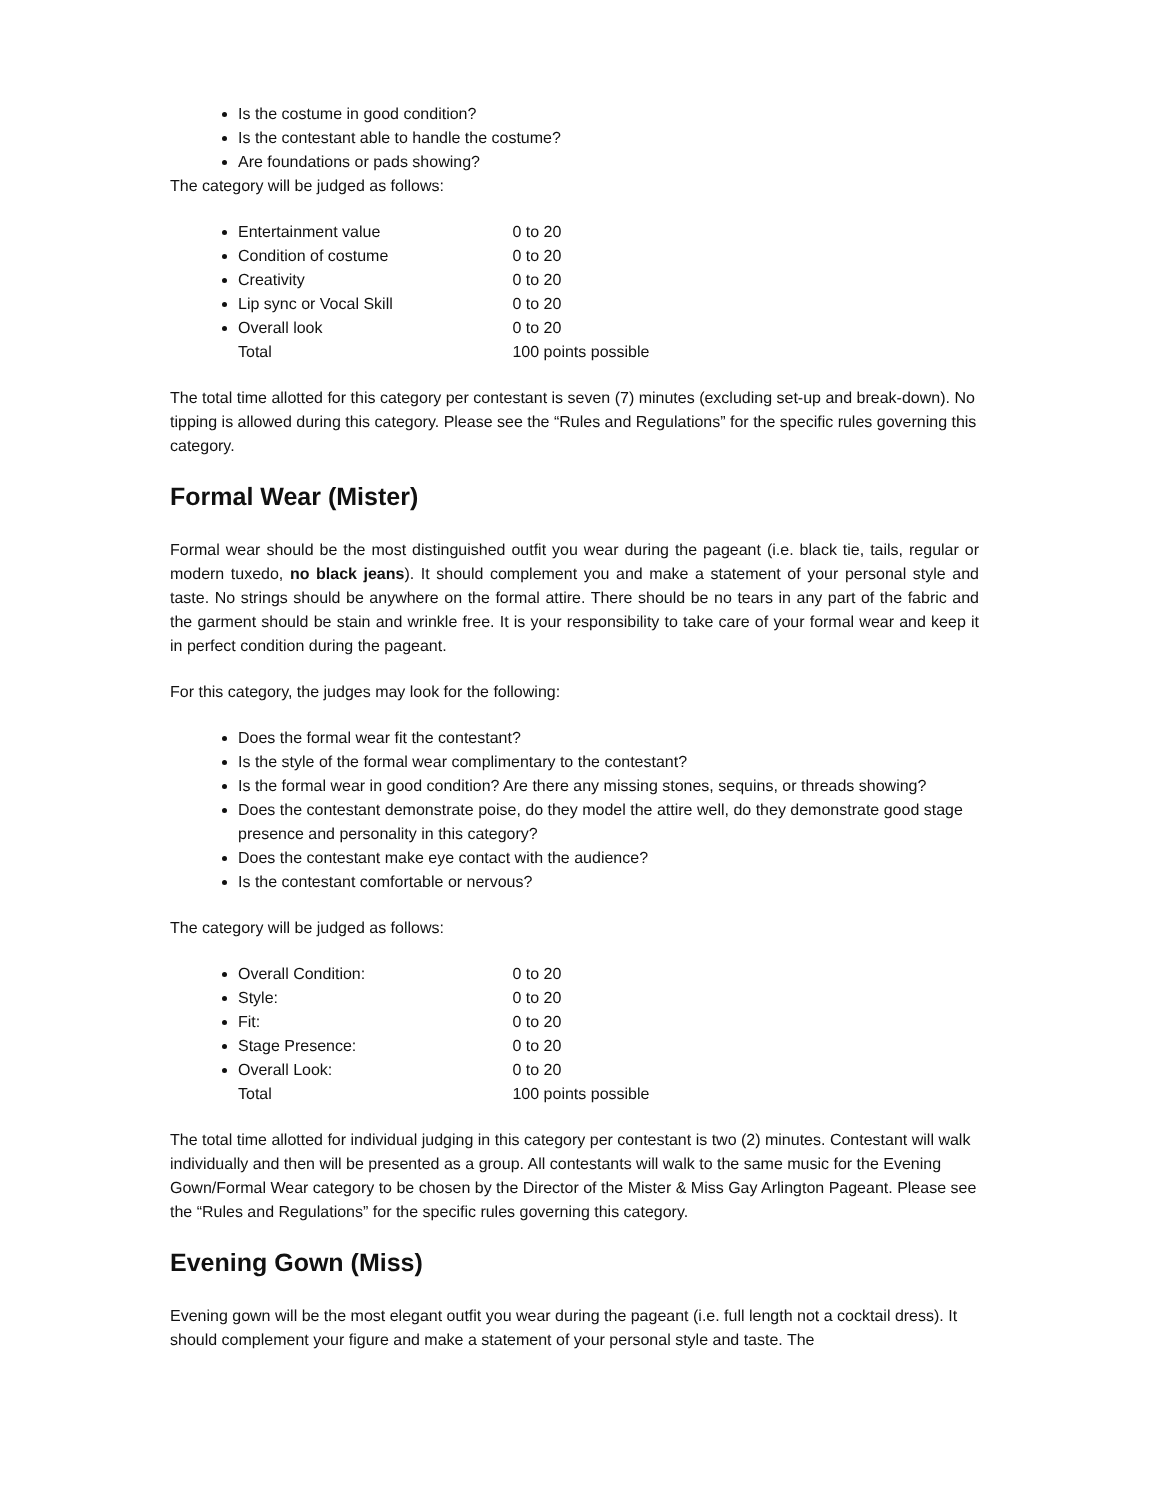Is the costume in good condition?
Is the contestant able to handle the costume?
Are foundations or pads showing?
The category will be judged as follows:
Entertainment value 0 to 20
Condition of costume 0 to 20
Creativity 0 to 20
Lip sync or Vocal Skill 0 to 20
Overall look 0 to 20
Total 100 points possible
The total time allotted for this category per contestant is seven (7) minutes (excluding set-up and break-down). No tipping is allowed during this category. Please see the “Rules and Regulations” for the specific rules governing this category.
Formal Wear (Mister)
Formal wear should be the most distinguished outfit you wear during the pageant (i.e. black tie, tails, regular or modern tuxedo, no black jeans). It should complement you and make a statement of your personal style and taste. No strings should be anywhere on the formal attire. There should be no tears in any part of the fabric and the garment should be stain and wrinkle free. It is your responsibility to take care of your formal wear and keep it in perfect condition during the pageant.
For this category, the judges may look for the following:
Does the formal wear fit the contestant?
Is the style of the formal wear complimentary to the contestant?
Is the formal wear in good condition? Are there any missing stones, sequins, or threads showing?
Does the contestant demonstrate poise, do they model the attire well, do they demonstrate good stage presence and personality in this category?
Does the contestant make eye contact with the audience?
Is the contestant comfortable or nervous?
The category will be judged as follows:
Overall Condition: 0 to 20
Style: 0 to 20
Fit: 0 to 20
Stage Presence: 0 to 20
Overall Look: 0 to 20
Total 100 points possible
The total time allotted for individual judging in this category per contestant is two (2) minutes. Contestant will walk individually and then will be presented as a group. All contestants will walk to the same music for the Evening Gown/Formal Wear category to be chosen by the Director of the Mister & Miss Gay Arlington Pageant. Please see the “Rules and Regulations” for the specific rules governing this category.
Evening Gown (Miss)
Evening gown will be the most elegant outfit you wear during the pageant (i.e. full length not a cocktail dress). It should complement your figure and make a statement of your personal style and taste. The